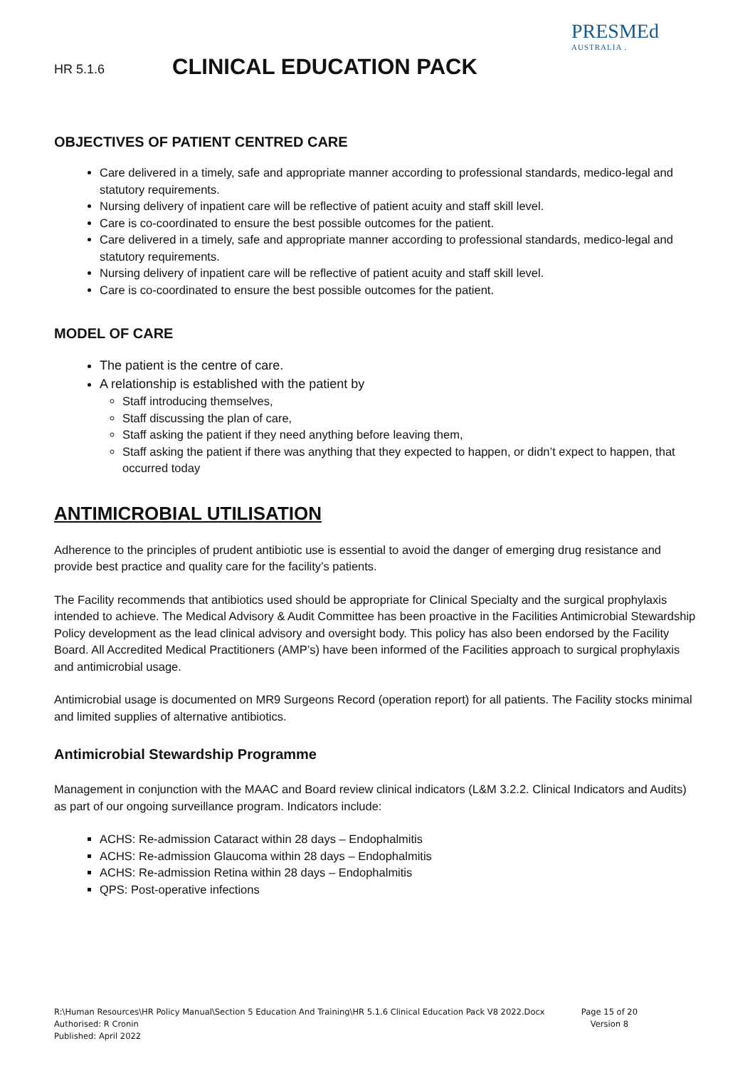HR 5.1.6 CLINICAL EDUCATION PACK
PRESMEd
AUSTRALIA .
OBJECTIVES OF PATIENT CENTRED CARE
Care delivered in a timely, safe and appropriate manner according to professional standards, medico-legal and statutory requirements.
Nursing delivery of inpatient care will be reflective of patient acuity and staff skill level.
Care is co-coordinated to ensure the best possible outcomes for the patient.
Care delivered in a timely, safe and appropriate manner according to professional standards, medico-legal and statutory requirements.
Nursing delivery of inpatient care will be reflective of patient acuity and staff skill level.
Care is co-coordinated to ensure the best possible outcomes for the patient.
MODEL OF CARE
The patient is the centre of care.
A relationship is established with the patient by
Staff introducing themselves,
Staff discussing the plan of care,
Staff asking the patient if they need anything before leaving them,
Staff asking the patient if there was anything that they expected to happen, or didn’t expect to happen, that occurred today
ANTIMICROBIAL UTILISATION
Adherence to the principles of prudent antibiotic use is essential to avoid the danger of emerging drug resistance and provide best practice and quality care for the facility’s patients.
The Facility recommends that antibiotics used should be appropriate for Clinical Specialty and the surgical prophylaxis intended to achieve. The Medical Advisory & Audit Committee has been proactive in the Facilities Antimicrobial Stewardship Policy development as the lead clinical advisory and oversight body. This policy has also been endorsed by the Facility Board. All Accredited Medical Practitioners (AMP’s) have been informed of the Facilities approach to surgical prophylaxis and antimicrobial usage.
Antimicrobial usage is documented on MR9 Surgeons Record (operation report) for all patients. The Facility stocks minimal and limited supplies of alternative antibiotics.
Antimicrobial Stewardship Programme
Management in conjunction with the MAAC and Board review clinical indicators (L&M 3.2.2. Clinical Indicators and Audits) as part of our ongoing surveillance program. Indicators include:
ACHS: Re-admission Cataract within 28 days – Endophalmitis
ACHS: Re-admission Glaucoma within 28 days – Endophalmitis
ACHS: Re-admission Retina within 28 days – Endophalmitis
QPS: Post-operative infections
R:\Human Resources\HR Policy Manual\Section 5 Education And Training\HR 5.1.6 Clinical Education Pack V8 2022.Docx
Authorised: R Cronin
Published: April 2022
Page 15 of 20
Version 8